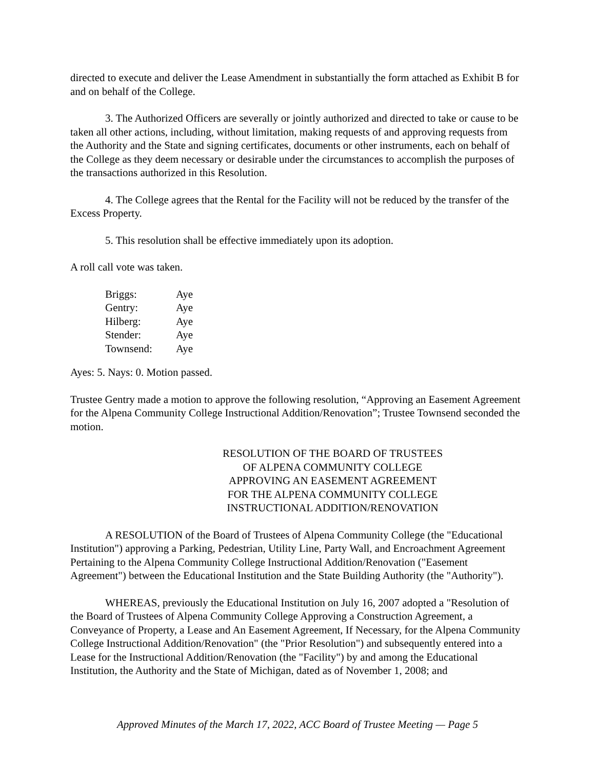directed to execute and deliver the Lease Amendment in substantially the form attached as Exhibit B for and on behalf of the College.
3. The Authorized Officers are severally or jointly authorized and directed to take or cause to be taken all other actions, including, without limitation, making requests of and approving requests from the Authority and the State and signing certificates, documents or other instruments, each on behalf of the College as they deem necessary or desirable under the circumstances to accomplish the purposes of the transactions authorized in this Resolution.
4. The College agrees that the Rental for the Facility will not be reduced by the transfer of the Excess Property.
5. This resolution shall be effective immediately upon its adoption.
A roll call vote was taken.
| Briggs: | Aye |
| Gentry: | Aye |
| Hilberg: | Aye |
| Stender: | Aye |
| Townsend: | Aye |
Ayes: 5. Nays: 0. Motion passed.
Trustee Gentry made a motion to approve the following resolution, “Approving an Easement Agreement for the Alpena Community College Instructional Addition/Renovation”; Trustee Townsend seconded the motion.
RESOLUTION OF THE BOARD OF TRUSTEES
OF ALPENA COMMUNITY COLLEGE
APPROVING AN EASEMENT AGREEMENT
FOR THE ALPENA COMMUNITY COLLEGE
INSTRUCTIONAL ADDITION/RENOVATION
A RESOLUTION of the Board of Trustees of Alpena Community College (the "Educational Institution") approving a Parking, Pedestrian, Utility Line, Party Wall, and Encroachment Agreement Pertaining to the Alpena Community College Instructional Addition/Renovation ("Easement Agreement") between the Educational Institution and the State Building Authority (the "Authority").
WHEREAS, previously the Educational Institution on July 16, 2007 adopted a "Resolution of the Board of Trustees of Alpena Community College Approving a Construction Agreement, a Conveyance of Property, a Lease and An Easement Agreement, If Necessary, for the Alpena Community College Instructional Addition/Renovation" (the "Prior Resolution") and subsequently entered into a Lease for the Instructional Addition/Renovation (the "Facility") by and among the Educational Institution, the Authority and the State of Michigan, dated as of November 1, 2008; and
Approved Minutes of the March 17, 2022, ACC Board of Trustee Meeting — Page 5